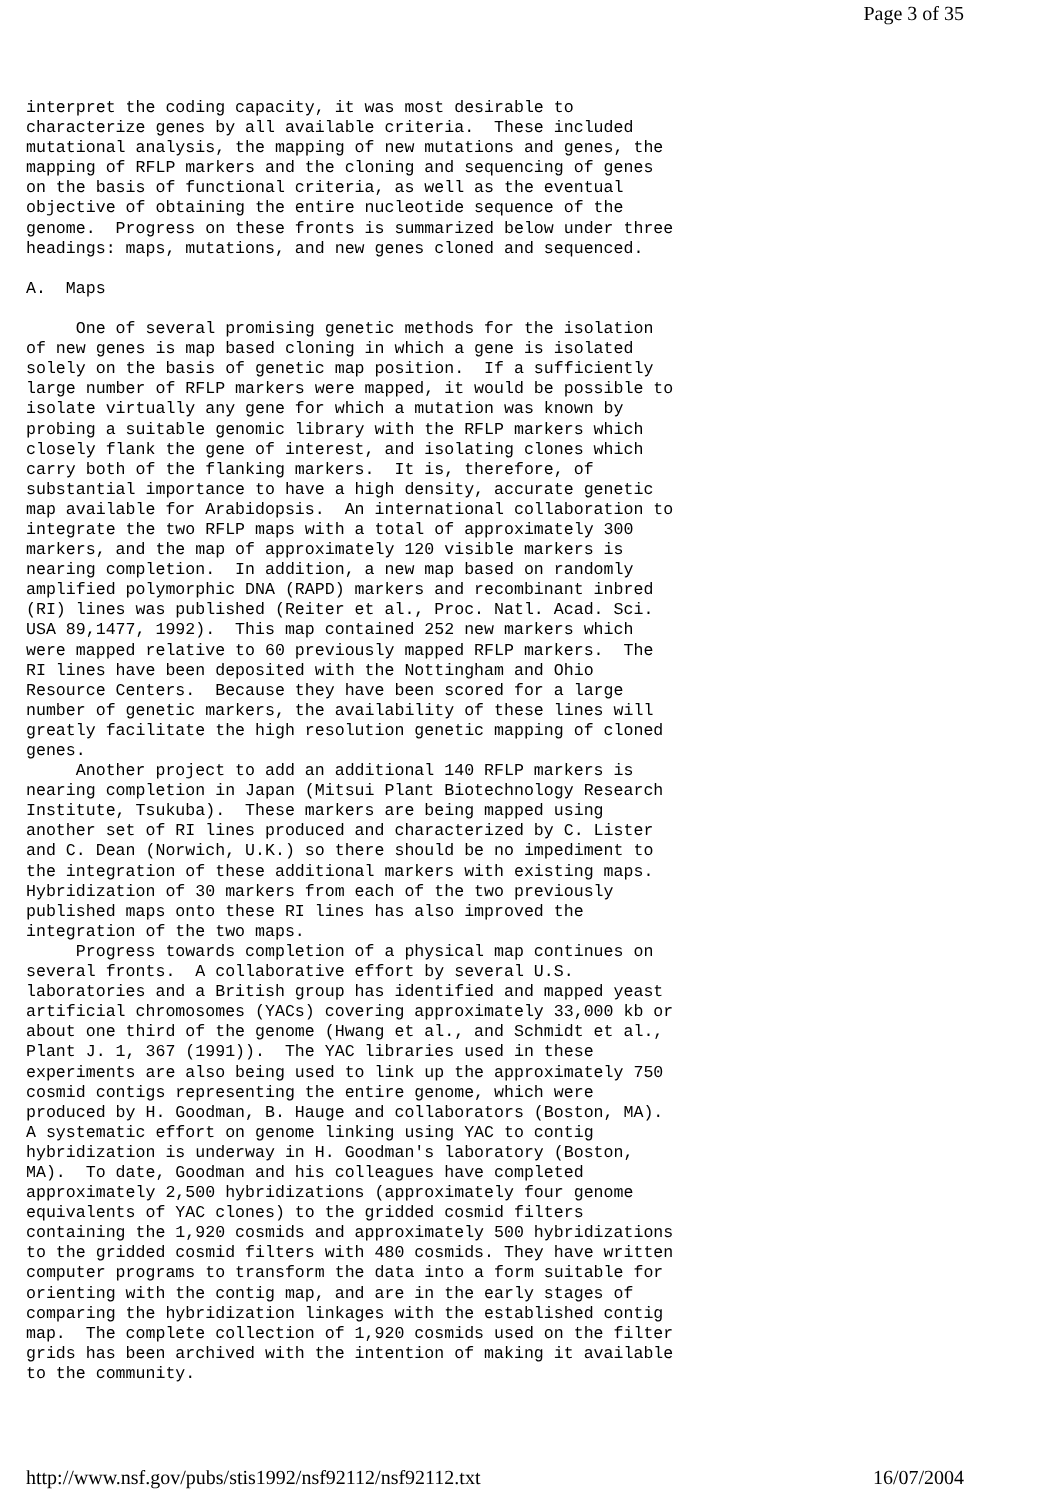Page 3 of 35
interpret the coding capacity, it was most desirable to
characterize genes by all available criteria.  These included
mutational analysis, the mapping of new mutations and genes, the
mapping of RFLP markers and the cloning and sequencing of genes
on the basis of functional criteria, as well as the eventual
objective of obtaining the entire nucleotide sequence of the
genome.  Progress on these fronts is summarized below under three
headings: maps, mutations, and new genes cloned and sequenced.

A.  Maps

     One of several promising genetic methods for the isolation
of new genes is map based cloning in which a gene is isolated
solely on the basis of genetic map position.  If a sufficiently
large number of RFLP markers were mapped, it would be possible to
isolate virtually any gene for which a mutation was known by
probing a suitable genomic library with the RFLP markers which
closely flank the gene of interest, and isolating clones which
carry both of the flanking markers.  It is, therefore, of
substantial importance to have a high density, accurate genetic
map available for Arabidopsis.  An international collaboration to
integrate the two RFLP maps with a total of approximately 300
markers, and the map of approximately 120 visible markers is
nearing completion.  In addition, a new map based on randomly
amplified polymorphic DNA (RAPD) markers and recombinant inbred
(RI) lines was published (Reiter et al., Proc. Natl. Acad. Sci.
USA 89,1477, 1992).  This map contained 252 new markers which
were mapped relative to 60 previously mapped RFLP markers.  The
RI lines have been deposited with the Nottingham and Ohio
Resource Centers.  Because they have been scored for a large
number of genetic markers, the availability of these lines will
greatly facilitate the high resolution genetic mapping of cloned
genes.
     Another project to add an additional 140 RFLP markers is
nearing completion in Japan (Mitsui Plant Biotechnology Research
Institute, Tsukuba).  These markers are being mapped using
another set of RI lines produced and characterized by C. Lister
and C. Dean (Norwich, U.K.) so there should be no impediment to
the integration of these additional markers with existing maps.
Hybridization of 30 markers from each of the two previously
published maps onto these RI lines has also improved the
integration of the two maps.
     Progress towards completion of a physical map continues on
several fronts.  A collaborative effort by several U.S.
laboratories and a British group has identified and mapped yeast
artificial chromosomes (YACs) covering approximately 33,000 kb or
about one third of the genome (Hwang et al., and Schmidt et al.,
Plant J. 1, 367 (1991)).  The YAC libraries used in these
experiments are also being used to link up the approximately 750
cosmid contigs representing the entire genome, which were
produced by H. Goodman, B. Hauge and collaborators (Boston, MA).
A systematic effort on genome linking using YAC to contig
hybridization is underway in H. Goodman's laboratory (Boston,
MA).  To date, Goodman and his colleagues have completed
approximately 2,500 hybridizations (approximately four genome
equivalents of YAC clones) to the gridded cosmid filters
containing the 1,920 cosmids and approximately 500 hybridizations
to the gridded cosmid filters with 480 cosmids. They have written
computer programs to transform the data into a form suitable for
orienting with the contig map, and are in the early stages of
comparing the hybridization linkages with the established contig
map.  The complete collection of 1,920 cosmids used on the filter
grids has been archived with the intention of making it available
to the community.
http://www.nsf.gov/pubs/stis1992/nsf92112/nsf92112.txt 16/07/2004